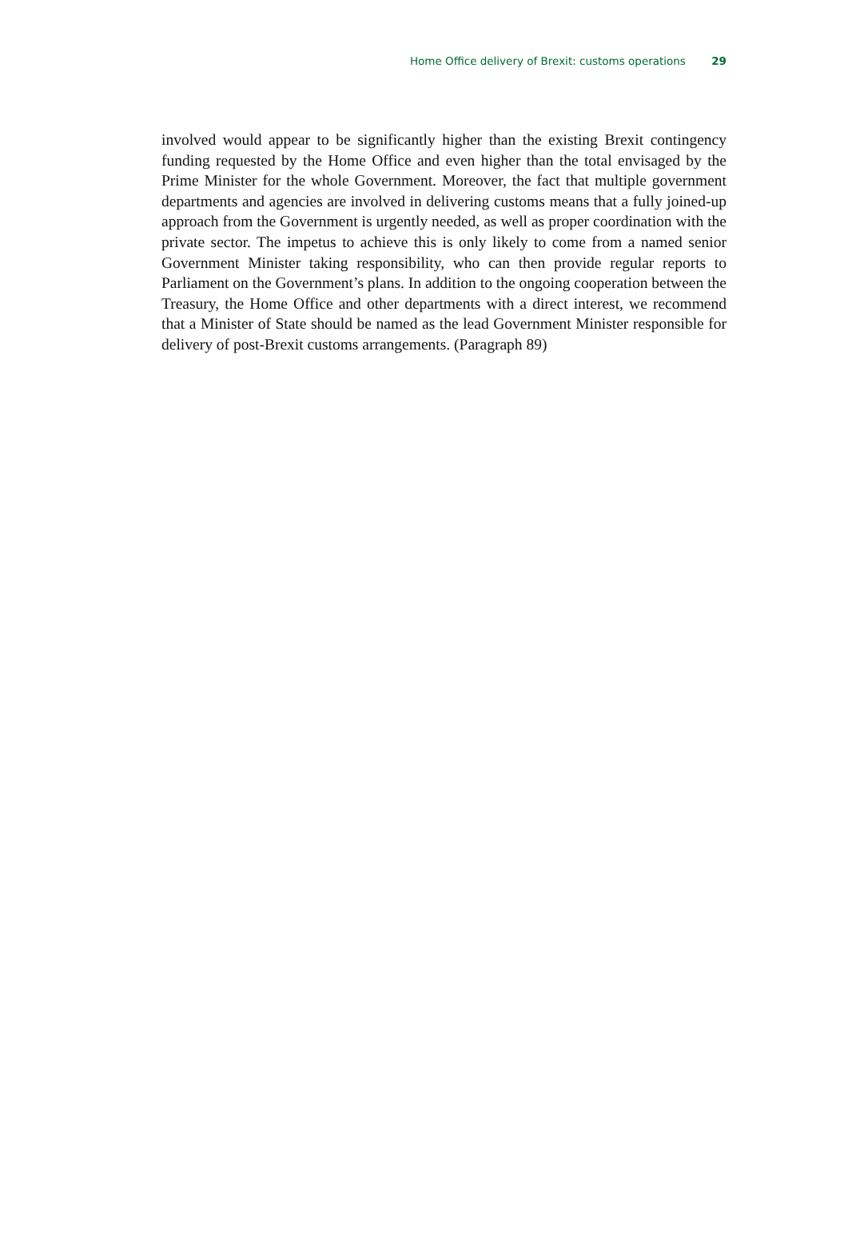Home Office delivery of Brexit: customs operations 29
involved would appear to be significantly higher than the existing Brexit contingency funding requested by the Home Office and even higher than the total envisaged by the Prime Minister for the whole Government. Moreover, the fact that multiple government departments and agencies are involved in delivering customs means that a fully joined-up approach from the Government is urgently needed, as well as proper coordination with the private sector. The impetus to achieve this is only likely to come from a named senior Government Minister taking responsibility, who can then provide regular reports to Parliament on the Government’s plans. In addition to the ongoing cooperation between the Treasury, the Home Office and other departments with a direct interest, we recommend that a Minister of State should be named as the lead Government Minister responsible for delivery of post-Brexit customs arrangements. (Paragraph 89)